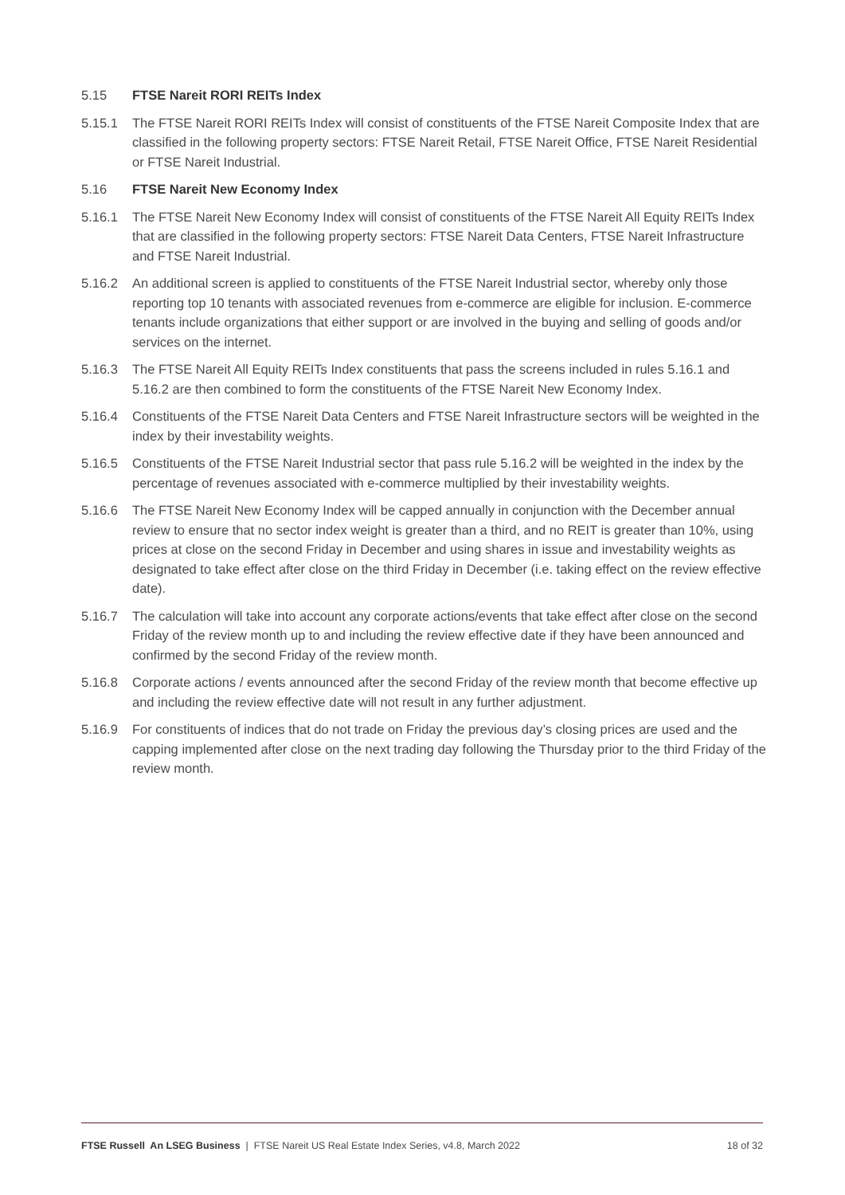5.15 FTSE Nareit RORI REITs Index
5.15.1 The FTSE Nareit RORI REITs Index will consist of constituents of the FTSE Nareit Composite Index that are classified in the following property sectors: FTSE Nareit Retail, FTSE Nareit Office, FTSE Nareit Residential or FTSE Nareit Industrial.
5.16 FTSE Nareit New Economy Index
5.16.1 The FTSE Nareit New Economy Index will consist of constituents of the FTSE Nareit All Equity REITs Index that are classified in the following property sectors: FTSE Nareit Data Centers, FTSE Nareit Infrastructure and FTSE Nareit Industrial.
5.16.2 An additional screen is applied to constituents of the FTSE Nareit Industrial sector, whereby only those reporting top 10 tenants with associated revenues from e-commerce are eligible for inclusion. E-commerce tenants include organizations that either support or are involved in the buying and selling of goods and/or services on the internet.
5.16.3 The FTSE Nareit All Equity REITs Index constituents that pass the screens included in rules 5.16.1 and 5.16.2 are then combined to form the constituents of the FTSE Nareit New Economy Index.
5.16.4 Constituents of the FTSE Nareit Data Centers and FTSE Nareit Infrastructure sectors will be weighted in the index by their investability weights.
5.16.5 Constituents of the FTSE Nareit Industrial sector that pass rule 5.16.2 will be weighted in the index by the percentage of revenues associated with e-commerce multiplied by their investability weights.
5.16.6 The FTSE Nareit New Economy Index will be capped annually in conjunction with the December annual review to ensure that no sector index weight is greater than a third, and no REIT is greater than 10%, using prices at close on the second Friday in December and using shares in issue and investability weights as designated to take effect after close on the third Friday in December (i.e. taking effect on the review effective date).
5.16.7 The calculation will take into account any corporate actions/events that take effect after close on the second Friday of the review month up to and including the review effective date if they have been announced and confirmed by the second Friday of the review month.
5.16.8 Corporate actions / events announced after the second Friday of the review month that become effective up and including the review effective date will not result in any further adjustment.
5.16.9 For constituents of indices that do not trade on Friday the previous day’s closing prices are used and the capping implemented after close on the next trading day following the Thursday prior to the third Friday of the review month.
FTSE Russell An LSEG Business | FTSE Nareit US Real Estate Index Series, v4.8, March 2022 18 of 32